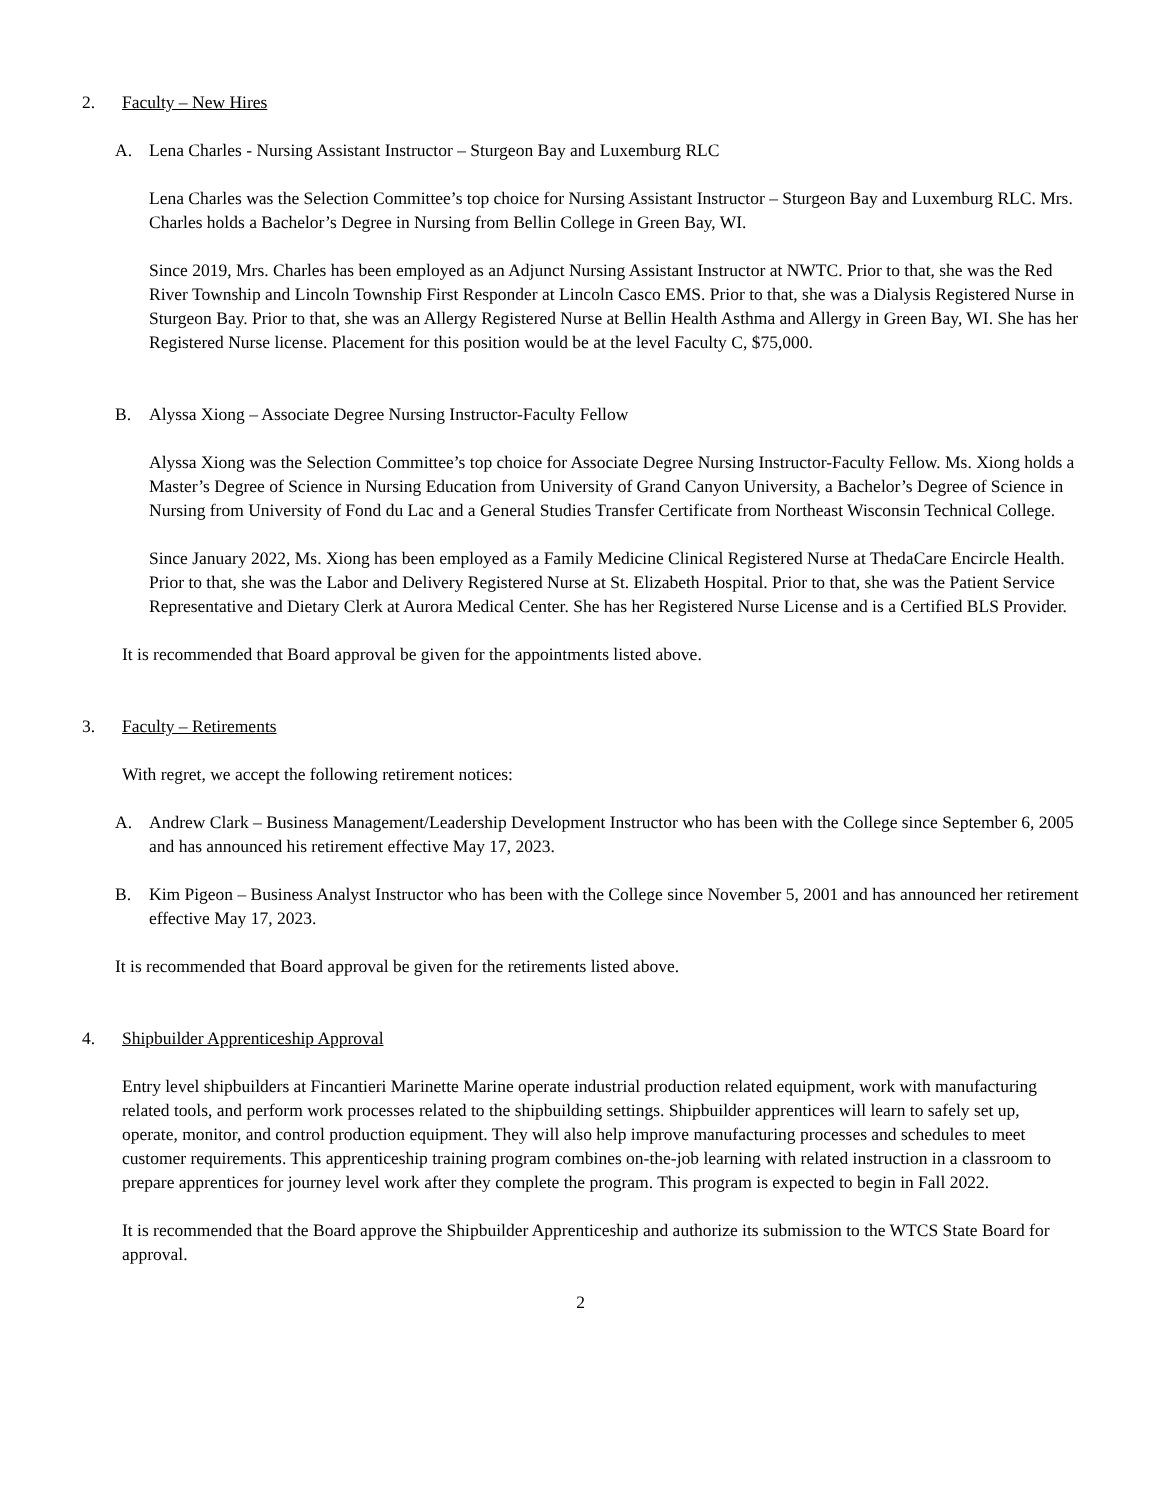2. Faculty – New Hires
A. Lena Charles - Nursing Assistant Instructor – Sturgeon Bay and Luxemburg RLC
Lena Charles was the Selection Committee’s top choice for Nursing Assistant Instructor – Sturgeon Bay and Luxemburg RLC. Mrs. Charles holds a Bachelor’s Degree in Nursing from Bellin College in Green Bay, WI.
Since 2019, Mrs. Charles has been employed as an Adjunct Nursing Assistant Instructor at NWTC. Prior to that, she was the Red River Township and Lincoln Township First Responder at Lincoln Casco EMS. Prior to that, she was a Dialysis Registered Nurse in Sturgeon Bay. Prior to that, she was an Allergy Registered Nurse at Bellin Health Asthma and Allergy in Green Bay, WI. She has her Registered Nurse license. Placement for this position would be at the level Faculty C, $75,000.
B. Alyssa Xiong – Associate Degree Nursing Instructor-Faculty Fellow
Alyssa Xiong was the Selection Committee’s top choice for Associate Degree Nursing Instructor-Faculty Fellow. Ms. Xiong holds a Master’s Degree of Science in Nursing Education from University of Grand Canyon University, a Bachelor’s Degree of Science in Nursing from University of Fond du Lac and a General Studies Transfer Certificate from Northeast Wisconsin Technical College.
Since January 2022, Ms. Xiong has been employed as a Family Medicine Clinical Registered Nurse at ThedaCare Encircle Health. Prior to that, she was the Labor and Delivery Registered Nurse at St. Elizabeth Hospital. Prior to that, she was the Patient Service Representative and Dietary Clerk at Aurora Medical Center. She has her Registered Nurse License and is a Certified BLS Provider.
It is recommended that Board approval be given for the appointments listed above.
3. Faculty – Retirements
With regret, we accept the following retirement notices:
A. Andrew Clark – Business Management/Leadership Development Instructor who has been with the College since September 6, 2005 and has announced his retirement effective May 17, 2023.
B. Kim Pigeon – Business Analyst Instructor who has been with the College since November 5, 2001 and has announced her retirement effective May 17, 2023.
It is recommended that Board approval be given for the retirements listed above.
4. Shipbuilder Apprenticeship Approval
Entry level shipbuilders at Fincantieri Marinette Marine operate industrial production related equipment, work with manufacturing related tools, and perform work processes related to the shipbuilding settings. Shipbuilder apprentices will learn to safely set up, operate, monitor, and control production equipment. They will also help improve manufacturing processes and schedules to meet customer requirements. This apprenticeship training program combines on-the-job learning with related instruction in a classroom to prepare apprentices for journey level work after they complete the program. This program is expected to begin in Fall 2022.
It is recommended that the Board approve the Shipbuilder Apprenticeship and authorize its submission to the WTCS State Board for approval.
2